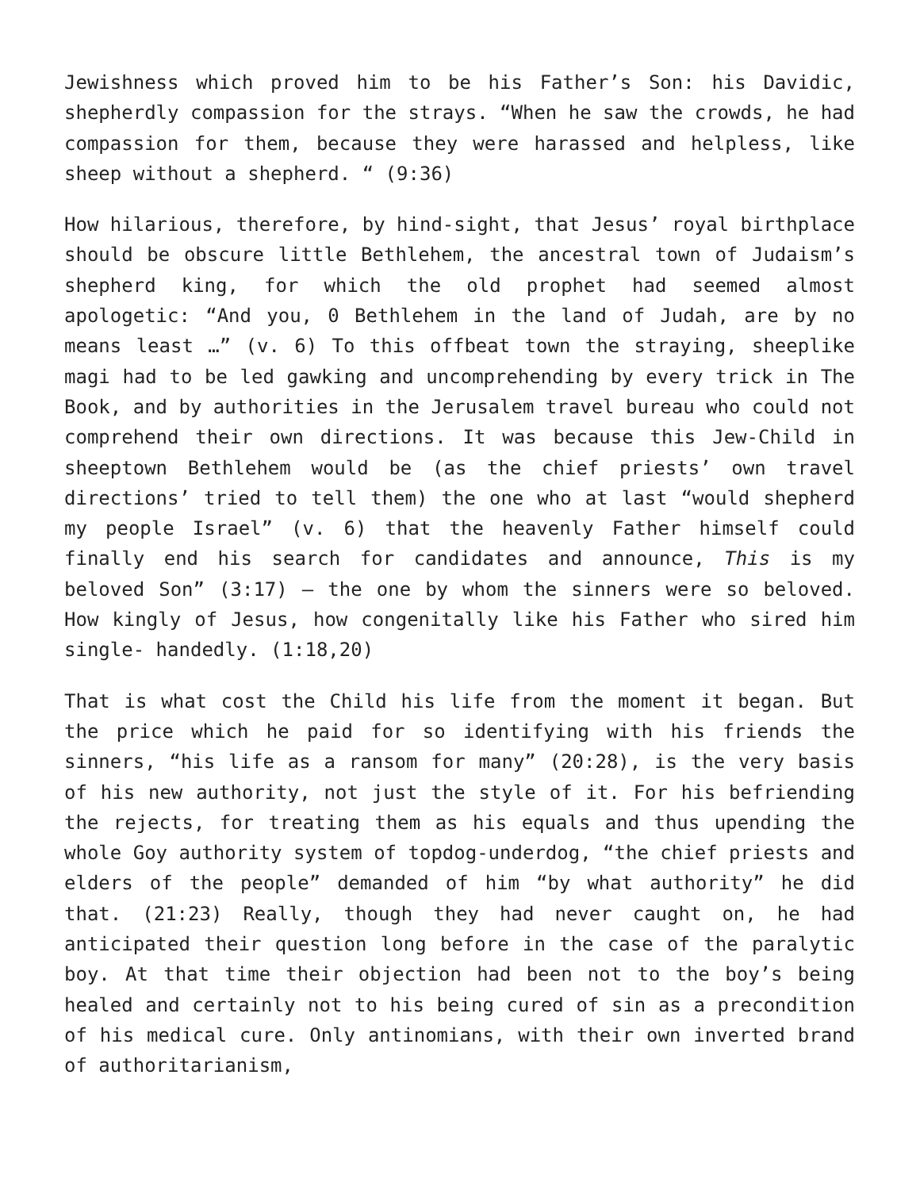Jewishness which proved him to be his Father’s Son: his Davidic, shepherdly compassion for the strays. “When he saw the crowds, he had compassion for them, because they were harassed and helpless, like sheep without a shepherd. “ (9:36)
How hilarious, therefore, by hind-sight, that Jesus’ royal birthplace should be obscure little Bethlehem, the ancestral town of Judaism’s shepherd king, for which the old prophet had seemed almost apologetic: “And you, 0 Bethlehem in the land of Judah, are by no means least …” (v. 6) To this offbeat town the straying, sheeplike magi had to be led gawking and uncomprehending by every trick in The Book, and by authorities in the Jerusalem travel bureau who could not comprehend their own directions. It was because this Jew-Child in sheeptown Bethlehem would be (as the chief priests’ own travel directions’ tried to tell them) the one who at last “would shepherd my people Israel” (v. 6) that the heavenly Father himself could finally end his search for candidates and announce, This is my beloved Son” (3:17) — the one by whom the sinners were so beloved. How kingly of Jesus, how congenitally like his Father who sired him single- handedly. (1:18,20)
That is what cost the Child his life from the moment it began. But the price which he paid for so identifying with his friends the sinners, “his life as a ransom for many” (20:28), is the very basis of his new authority, not just the style of it. For his befriending the rejects, for treating them as his equals and thus upending the whole Goy authority system of topdog-underdog, “the chief priests and elders of the people” demanded of him “by what authority” he did that. (21:23) Really, though they had never caught on, he had anticipated their question long before in the case of the paralytic boy. At that time their objection had been not to the boy’s being healed and certainly not to his being cured of sin as a precondition of his medical cure. Only antinomians, with their own inverted brand of authoritarianism,